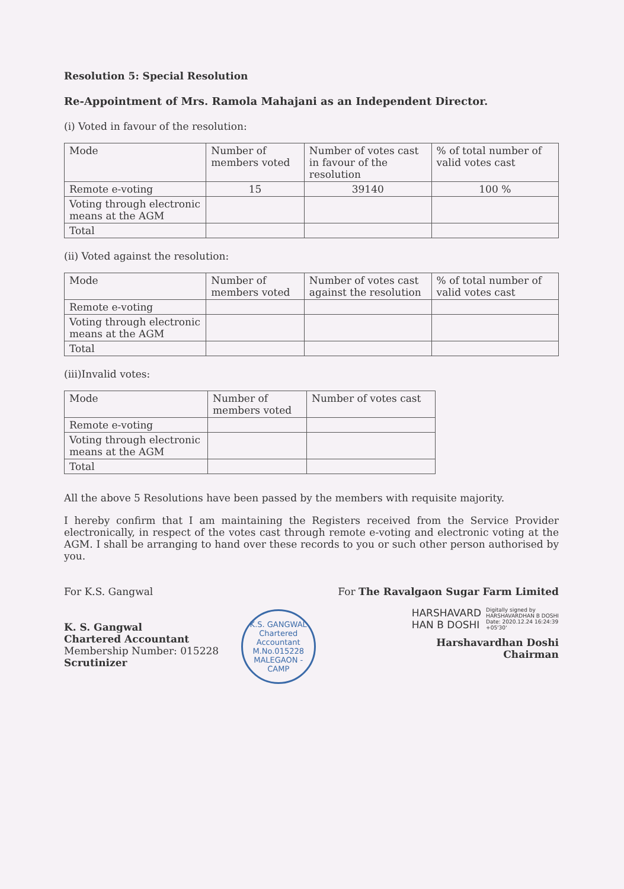Resolution 5: Special Resolution
Re-Appointment of Mrs. Ramola Mahajani as an Independent Director.
(i) Voted in favour of the resolution:
| Mode | Number of members voted | Number of votes cast in favour of the resolution | % of total number of valid votes cast |
| --- | --- | --- | --- |
| Remote e-voting | 15 | 39140 | 100 % |
| Voting through electronic means at the AGM | | | |
| Total | | | |
(ii) Voted against the resolution:
| Mode | Number of members voted | Number of votes cast against the resolution | % of total number of valid votes cast |
| --- | --- | --- | --- |
| Remote e-voting | | | |
| Voting through electronic means at the AGM | | | |
| Total | | | |
(iii)Invalid votes:
| Mode | Number of members voted | Number of votes cast |
| --- | --- | --- |
| Remote e-voting | | |
| Voting through electronic means at the AGM | | |
| Total | | |
All the above 5 Resolutions have been passed by the members with requisite majority.
I hereby confirm that I am maintaining the Registers received from the Service Provider electronically, in respect of the votes cast through remote e-voting and electronic voting at the AGM. I shall be arranging to hand over these records to you or such other person authorised by you.
For K.S. Gangwal
K. S. Gangwal
Chartered Accountant
Membership Number: 015228
Scrutinizer
K.S. GANGWAL
Chartered
Accountant
M.No.015228
MALEGAON - CAMP
For The Ravalgaon Sugar Farm Limited
HARSHAVARD
HAN B DOSHI
Digitally signed by
HARSHAVARDHAN B DOSHI
Date: 2020.12.24 16:24:39
+05'30'
Harshavardhan Doshi
Chairman